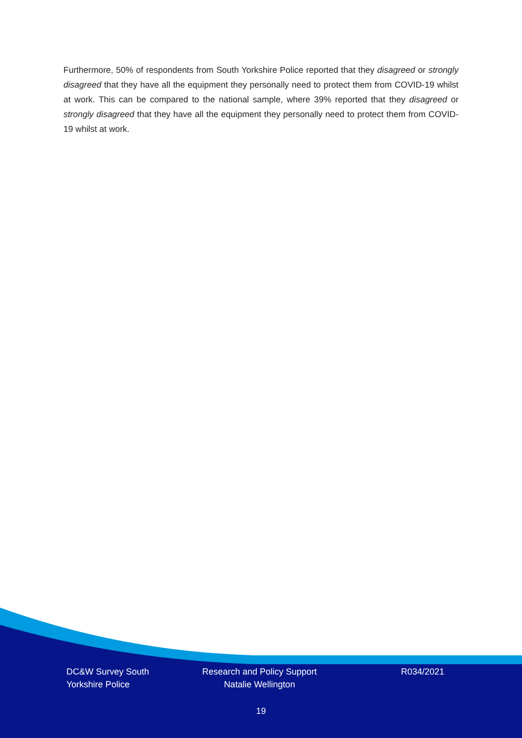Furthermore, 50% of respondents from South Yorkshire Police reported that they disagreed or strongly disagreed that they have all the equipment they personally need to protect them from COVID-19 whilst at work. This can be compared to the national sample, where 39% reported that they disagreed or strongly disagreed that they have all the equipment they personally need to protect them from COVID-19 whilst at work.
DC&W Survey South Yorkshire Police
Research and Policy Support Natalie Wellington
R034/2021
19